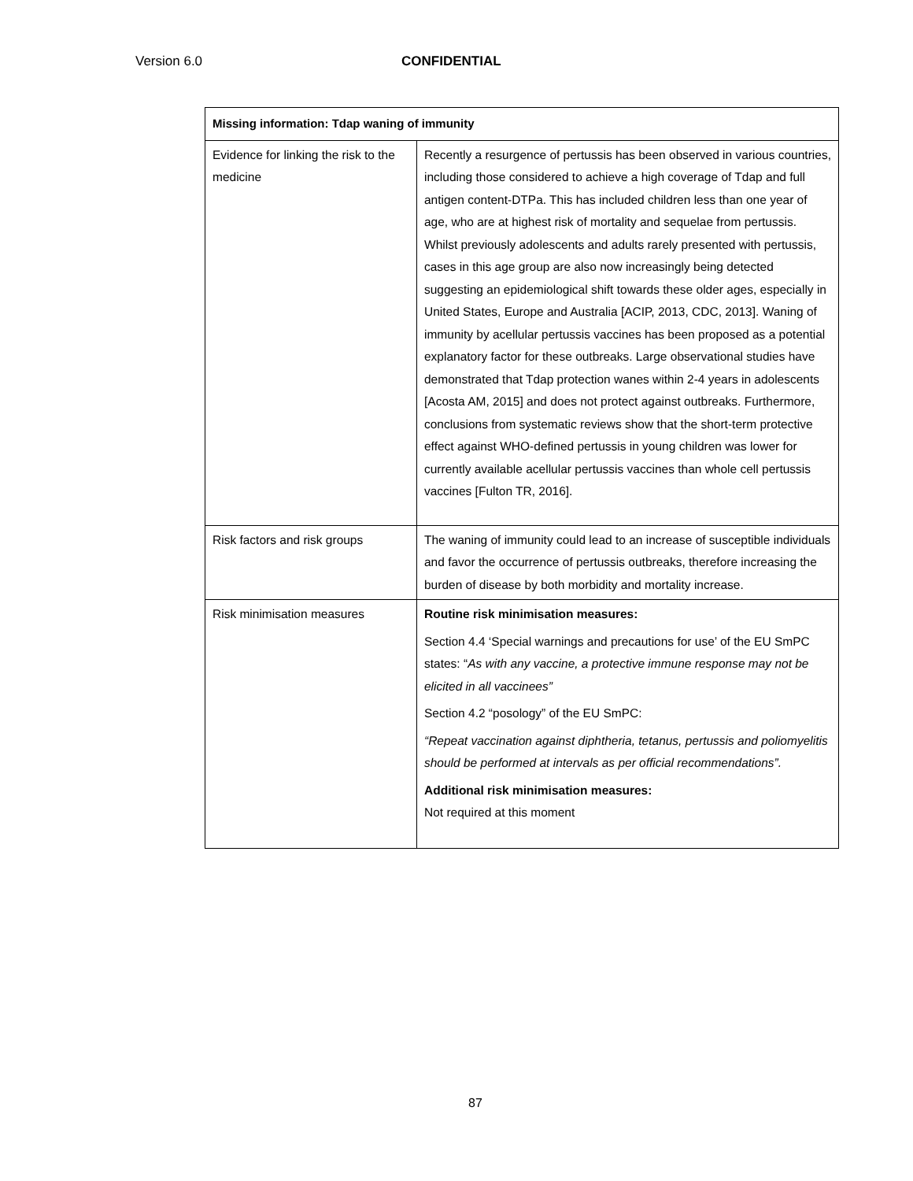Version 6.0 CONFIDENTIAL
| Missing information: Tdap waning of immunity | |
| --- | --- |
| Evidence for linking the risk to the medicine | Recently a resurgence of pertussis has been observed in various countries, including those considered to achieve a high coverage of Tdap and full antigen content-DTPa. This has included children less than one year of age, who are at highest risk of mortality and sequelae from pertussis. Whilst previously adolescents and adults rarely presented with pertussis, cases in this age group are also now increasingly being detected suggesting an epidemiological shift towards these older ages, especially in United States, Europe and Australia [ACIP, 2013, CDC, 2013]. Waning of immunity by acellular pertussis vaccines has been proposed as a potential explanatory factor for these outbreaks. Large observational studies have demonstrated that Tdap protection wanes within 2-4 years in adolescents [Acosta AM, 2015] and does not protect against outbreaks. Furthermore, conclusions from systematic reviews show that the short-term protective effect against WHO-defined pertussis in young children was lower for currently available acellular pertussis vaccines than whole cell pertussis vaccines [Fulton TR, 2016]. |
| Risk factors and risk groups | The waning of immunity could lead to an increase of susceptible individuals and favor the occurrence of pertussis outbreaks, therefore increasing the burden of disease by both morbidity and mortality increase. |
| Risk minimisation measures | Routine risk minimisation measures: Section 4.4 ‘Special warnings and precautions for use’ of the EU SmPC states: “ As with any vaccine, a protective immune response may not be elicited in all vaccinees” Section 4.2 “posology” of the EU SmPC: “Repeat vaccination against diphtheria, tetanus, pertussis and poliomyelitis should be performed at intervals as per official recommendations”. Additional risk minimisation measures: Not required at this moment |
87